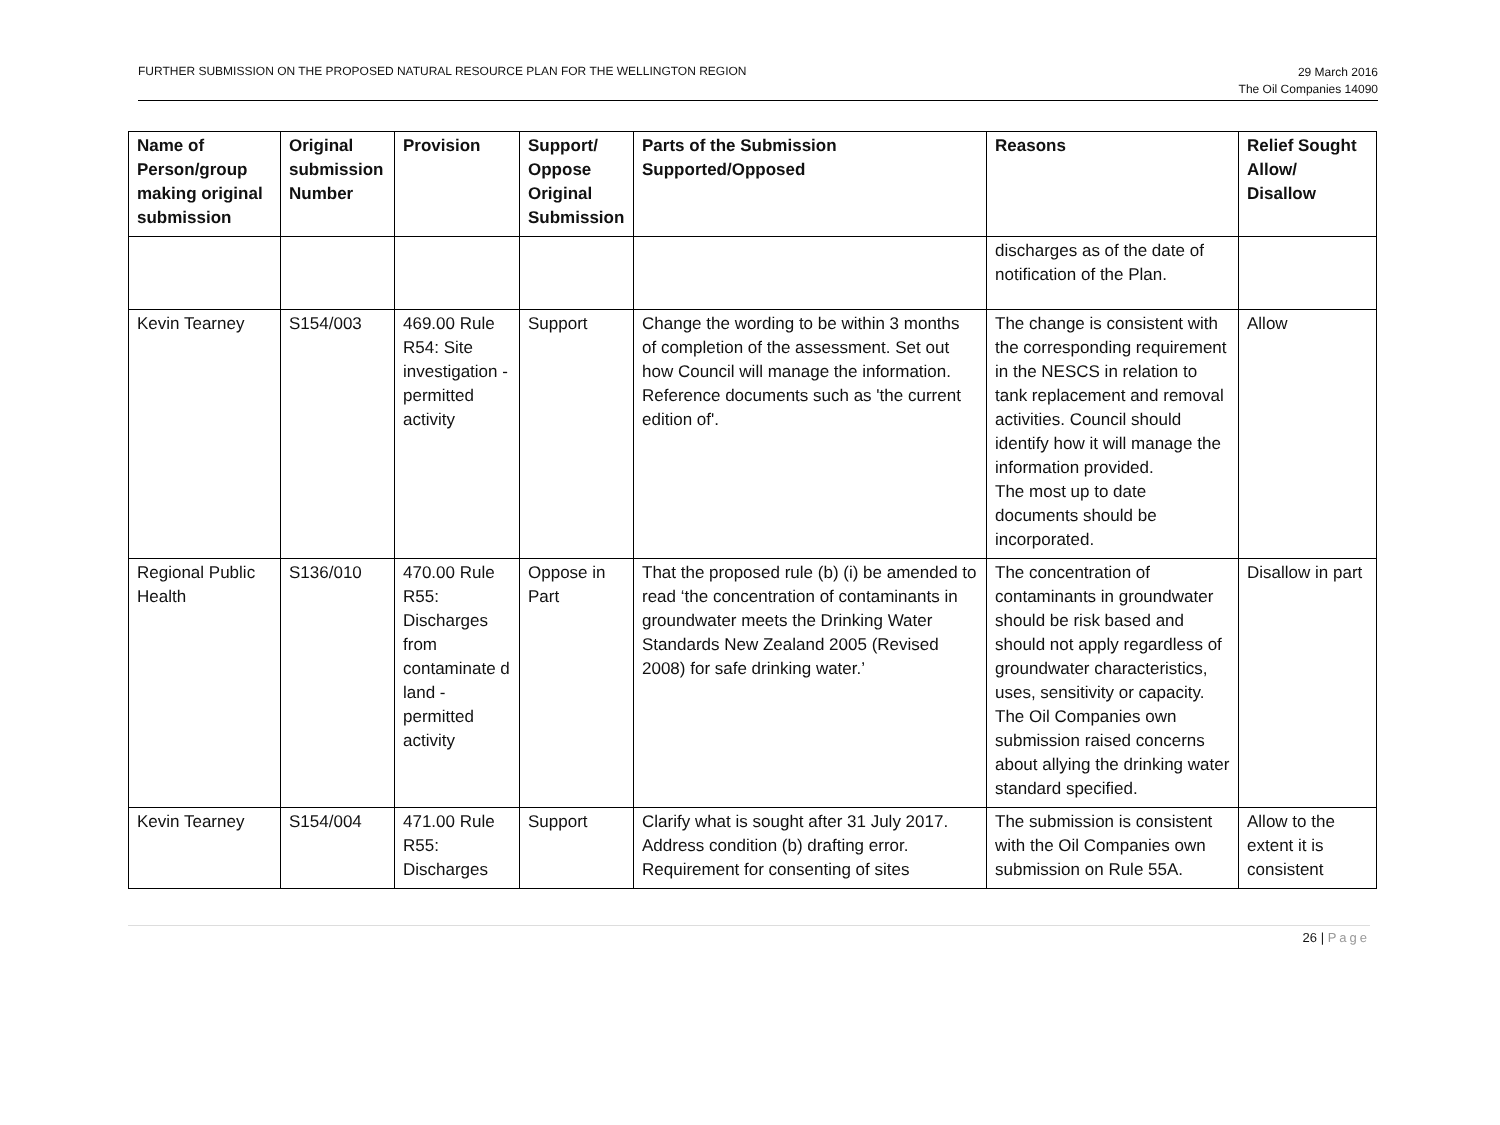FURTHER SUBMISSION ON THE PROPOSED NATURAL RESOURCE PLAN FOR THE WELLINGTON REGION
29 March 2016
The Oil Companies 14090
| Name of Person/group making original submission | Original submission Number | Provision | Support/ Oppose Original Submission | Parts of the Submission Supported/Opposed | Reasons | Relief Sought Allow/ Disallow |
| --- | --- | --- | --- | --- | --- | --- |
| | | | | | discharges as of the date of notification of the Plan. | |
| Kevin Tearney | S154/003 | 469.00 Rule R54: Site investigation - permitted activity | Support | Change the wording to be within 3 months of completion of the assessment. Set out how Council will manage the information. Reference documents such as 'the current edition of'. | The change is consistent with the corresponding requirement in the NESCS in relation to tank replacement and removal activities. Council should identify how it will manage the information provided. The most up to date documents should be incorporated. | Allow |
| Regional Public Health | S136/010 | 470.00 Rule R55: Discharges from contaminate d land - permitted activity | Oppose in Part | That the proposed rule (b) (i) be amended to read ‘the concentration of contaminants in groundwater meets the Drinking Water Standards New Zealand 2005 (Revised 2008) for safe drinking water.’ | The concentration of contaminants in groundwater should be risk based and should not apply regardless of groundwater characteristics, uses, sensitivity or capacity. The Oil Companies own submission raised concerns about allying the drinking water standard specified. | Disallow in part |
| Kevin Tearney | S154/004 | 471.00 Rule R55: Discharges | Support | Clarify what is sought after 31 July 2017. Address condition (b) drafting error. Requirement for consenting of sites | The submission is consistent with the Oil Companies own submission on Rule 55A. | Allow to the extent it is consistent |
26 | Page